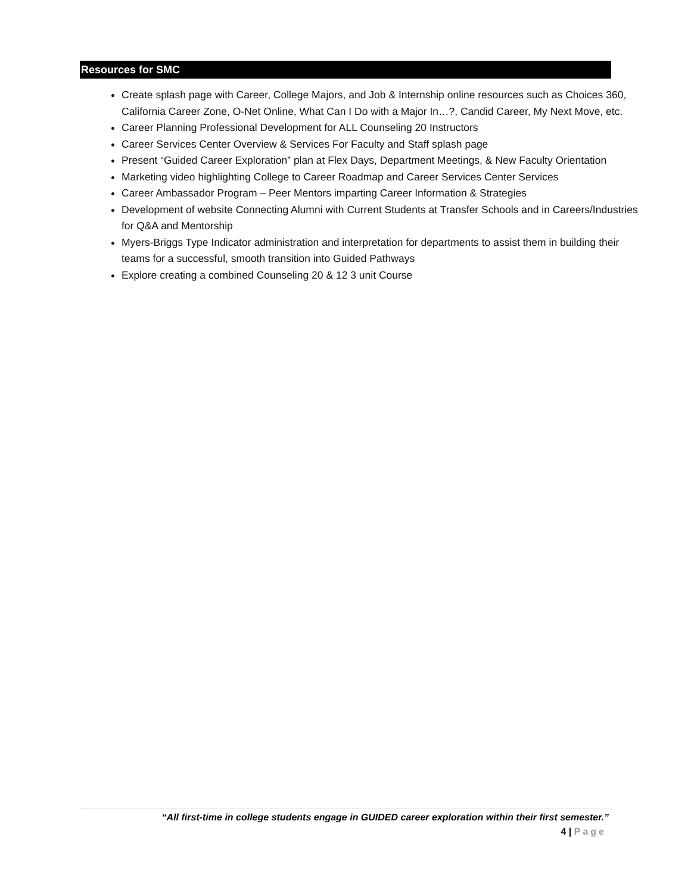Resources for SMC
Create splash page with Career, College Majors, and Job & Internship online resources such as Choices 360, California Career Zone, O-Net Online, What Can I Do with a Major In…?, Candid Career, My Next Move, etc.
Career Planning Professional Development for ALL Counseling 20 Instructors
Career Services Center Overview & Services For Faculty and Staff splash page
Present “Guided Career Exploration” plan at Flex Days, Department Meetings, & New Faculty Orientation
Marketing video highlighting College to Career Roadmap and Career Services Center Services
Career Ambassador Program – Peer Mentors imparting Career Information & Strategies
Development of website Connecting Alumni with Current Students at Transfer Schools and in Careers/Industries for Q&A and Mentorship
Myers-Briggs Type Indicator administration and interpretation for departments to assist them in building their teams for a successful, smooth transition into Guided Pathways
Explore creating a combined Counseling 20 & 12 3 unit Course
“All first-time in college students engage in GUIDED career exploration within their first semester.”
4 | Page